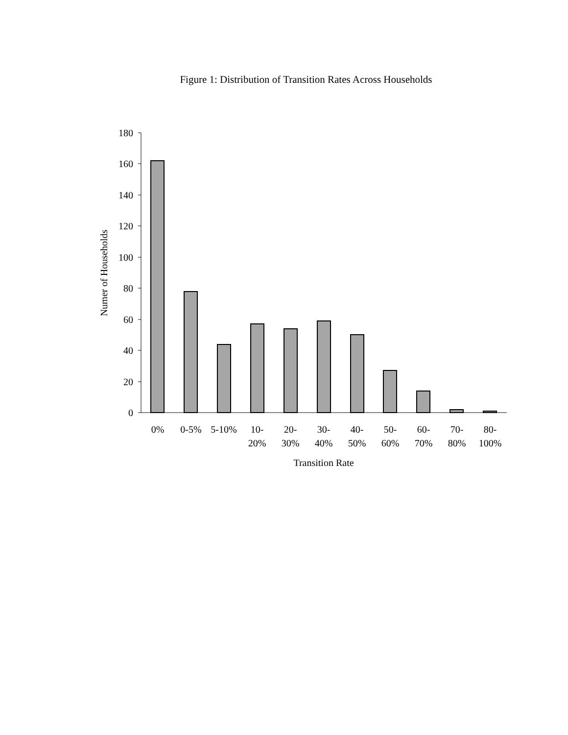Figure 1: Distribution of Transition Rates Across Households
180
160
140
120
100
80
60
40
20
0
0%
0-5%
5-10%
10-
20%
20-
30%
30-
40%
40-
50%
50-
60%
60-
70%
70-
80%
80-
100%
Transition Rate
Numer of Households